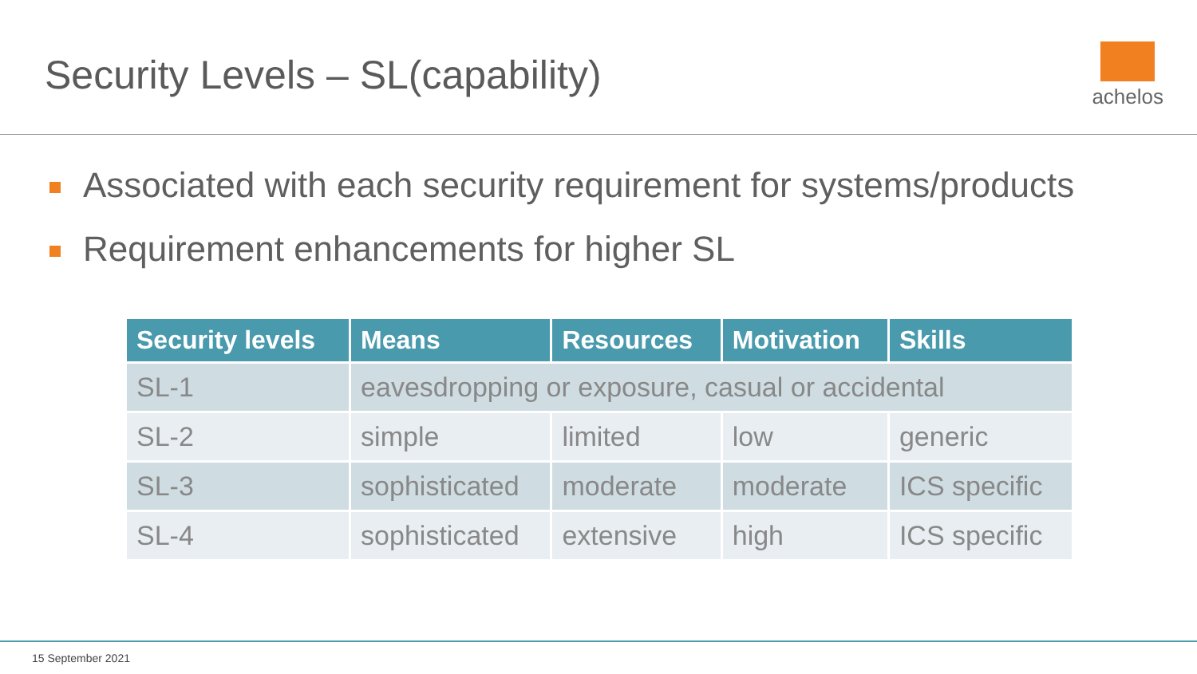Security Levels – SL(capability)
achelos
Associated with each security requirement for systems/products
Requirement enhancements for higher SL
| Security levels | Means | Resources | Motivation | Skills |
| --- | --- | --- | --- | --- |
| SL-1 | eavesdropping or exposure, casual or accidental | | | |
| SL-2 | simple | limited | low | generic |
| SL-3 | sophisticated | moderate | moderate | ICS specific |
| SL-4 | sophisticated | extensive | high | ICS specific |
15 September 2021